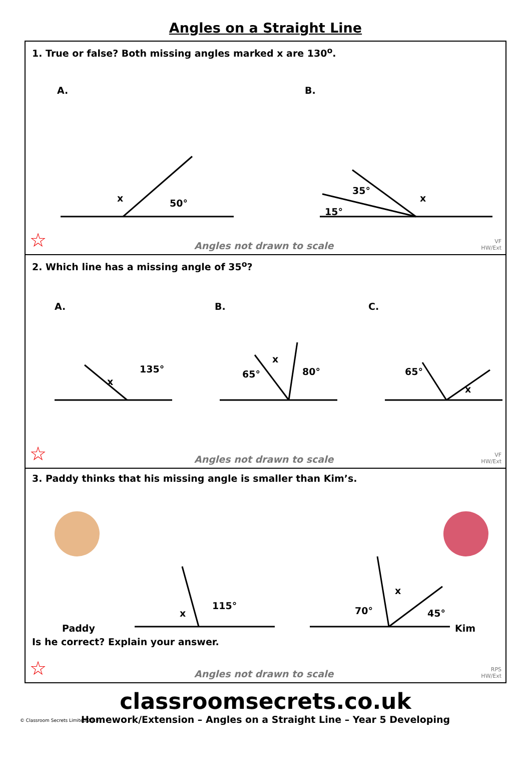Angles on a Straight Line
1. True or false? Both missing angles marked x are 130<sup>o</sup>.
A.
B.
x
50°
15°
35°
x
☆ Angles not drawn to scale VF
HW/Ext
2. Which line has a missing angle of 35<sup>o</sup>?
A.
B.
C.
x
135°
65°
x
80°
65°
x
☆ Angles not drawn to scale VF
HW/Ext
3. Paddy thinks that his missing angle is smaller than Kim’s.
Paddy
x
115°
70°
x
45°
Kim
Is he correct? Explain your answer.
☆ Angles not drawn to scale RPS
HW/Ext
classroomsecrets.co.uk
Homework/Extension – Angles on a Straight Line – Year 5 Developing
© Classroom Secrets Limited 2019